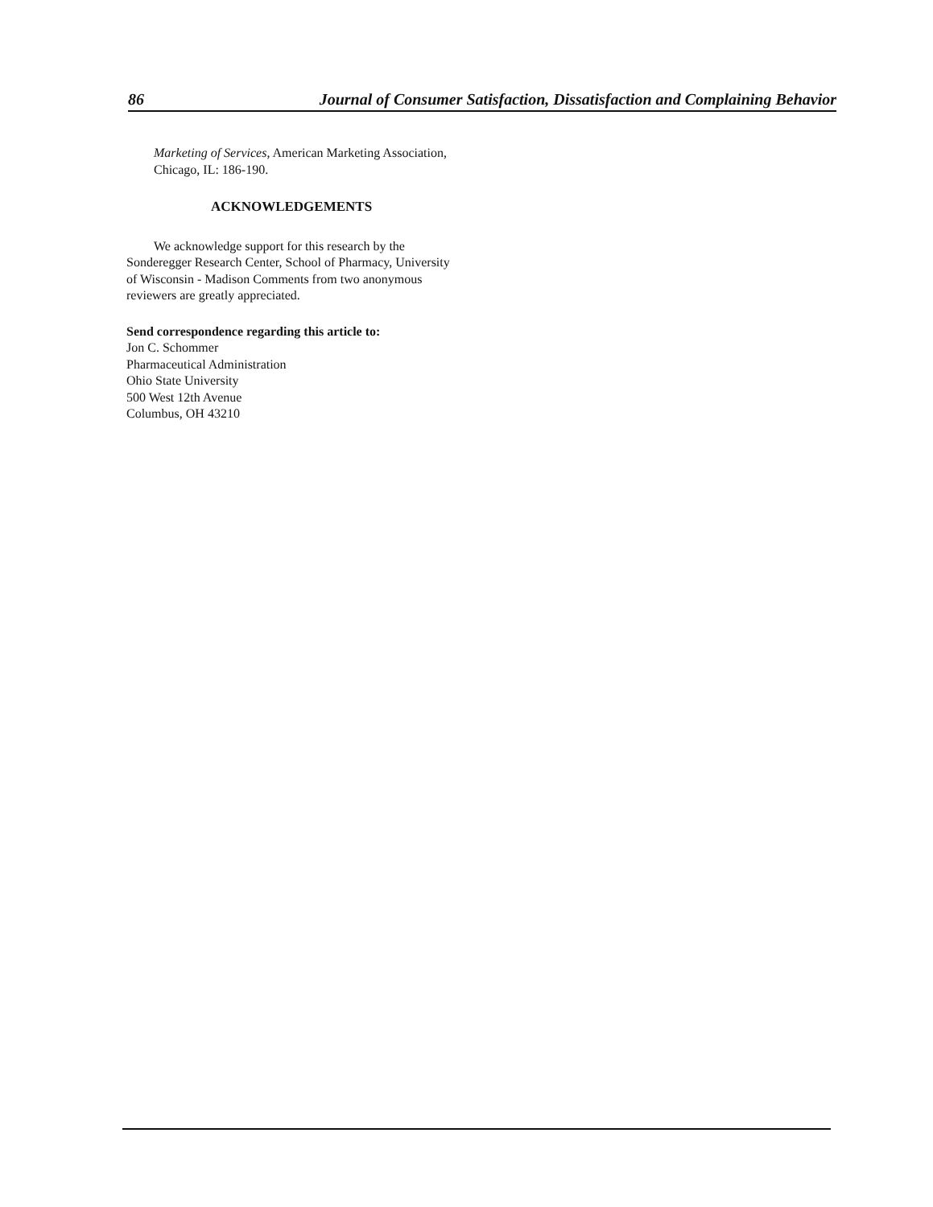86 Journal of Consumer Satisfaction, Dissatisfaction and Complaining Behavior
Marketing of Services, American Marketing Association, Chicago, IL: 186-190.
ACKNOWLEDGEMENTS
We acknowledge support for this research by the Sonderegger Research Center, School of Pharmacy, University of Wisconsin - Madison Comments from two anonymous reviewers are greatly appreciated.
Send correspondence regarding this article to:
Jon C. Schommer
Pharmaceutical Administration
Ohio State University
500 West 12th Avenue
Columbus, OH 43210